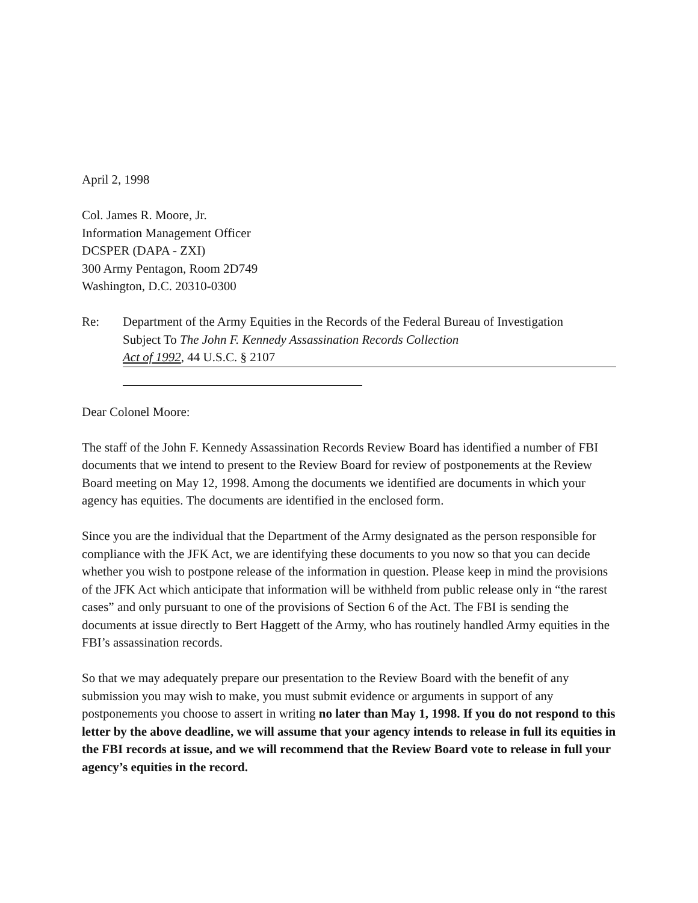April 2, 1998
Col. James R. Moore, Jr.
Information Management Officer
DCSPER (DAPA - ZXI)
300 Army Pentagon, Room 2D749
Washington, D.C. 20310-0300
Re: Department of the Army Equities in the Records of the Federal Bureau of Investigation
Subject To The John F. Kennedy Assassination Records Collection
Act of 1992, 44 U.S.C. § 2107
Dear Colonel Moore:
The staff of the John F. Kennedy Assassination Records Review Board has identified a number of FBI documents that we intend to present to the Review Board for review of postponements at the Review Board meeting on May 12, 1998. Among the documents we identified are documents in which your agency has equities. The documents are identified in the enclosed form.
Since you are the individual that the Department of the Army designated as the person responsible for compliance with the JFK Act, we are identifying these documents to you now so that you can decide whether you wish to postpone release of the information in question. Please keep in mind the provisions of the JFK Act which anticipate that information will be withheld from public release only in “the rarest cases” and only pursuant to one of the provisions of Section 6 of the Act. The FBI is sending the documents at issue directly to Bert Haggett of the Army, who has routinely handled Army equities in the FBI’s assassination records.
So that we may adequately prepare our presentation to the Review Board with the benefit of any submission you may wish to make, you must submit evidence or arguments in support of any postponements you choose to assert in writing no later than May 1, 1998. If you do not respond to this letter by the above deadline, we will assume that your agency intends to release in full its equities in the FBI records at issue, and we will recommend that the Review Board vote to release in full your agency’s equities in the record.